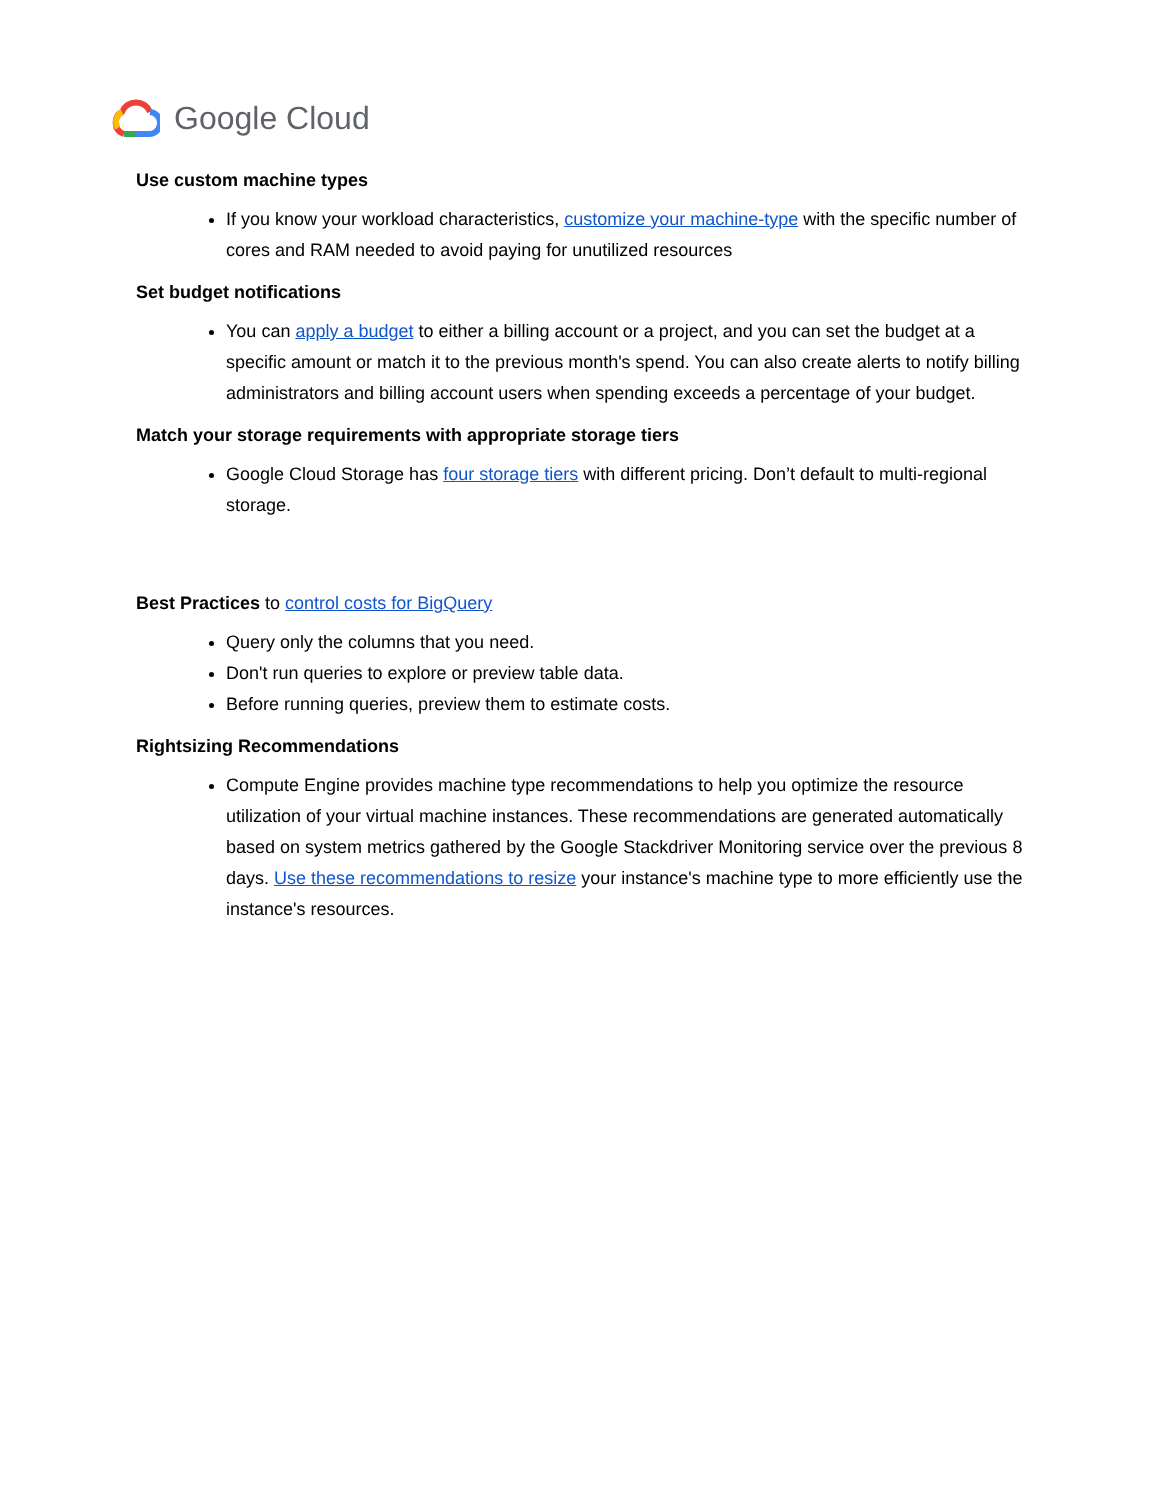Google Cloud
Use custom machine types
If you know your workload characteristics, customize your machine-type with the specific number of cores and RAM needed to avoid paying for unutilized resources
Set budget notifications
You can apply a budget to either a billing account or a project, and you can set the budget at a specific amount or match it to the previous month's spend. You can also create alerts to notify billing administrators and billing account users when spending exceeds a percentage of your budget.
Match your storage requirements with appropriate storage tiers
Google Cloud Storage has four storage tiers with different pricing. Don’t default to multi-regional storage.
Best Practices to control costs for BigQuery
Query only the columns that you need.
Don't run queries to explore or preview table data.
Before running queries, preview them to estimate costs.
Rightsizing Recommendations
Compute Engine provides machine type recommendations to help you optimize the resource utilization of your virtual machine instances. These recommendations are generated automatically based on system metrics gathered by the Google Stackdriver Monitoring service over the previous 8 days. Use these recommendations to resize your instance's machine type to more efficiently use the instance's resources.